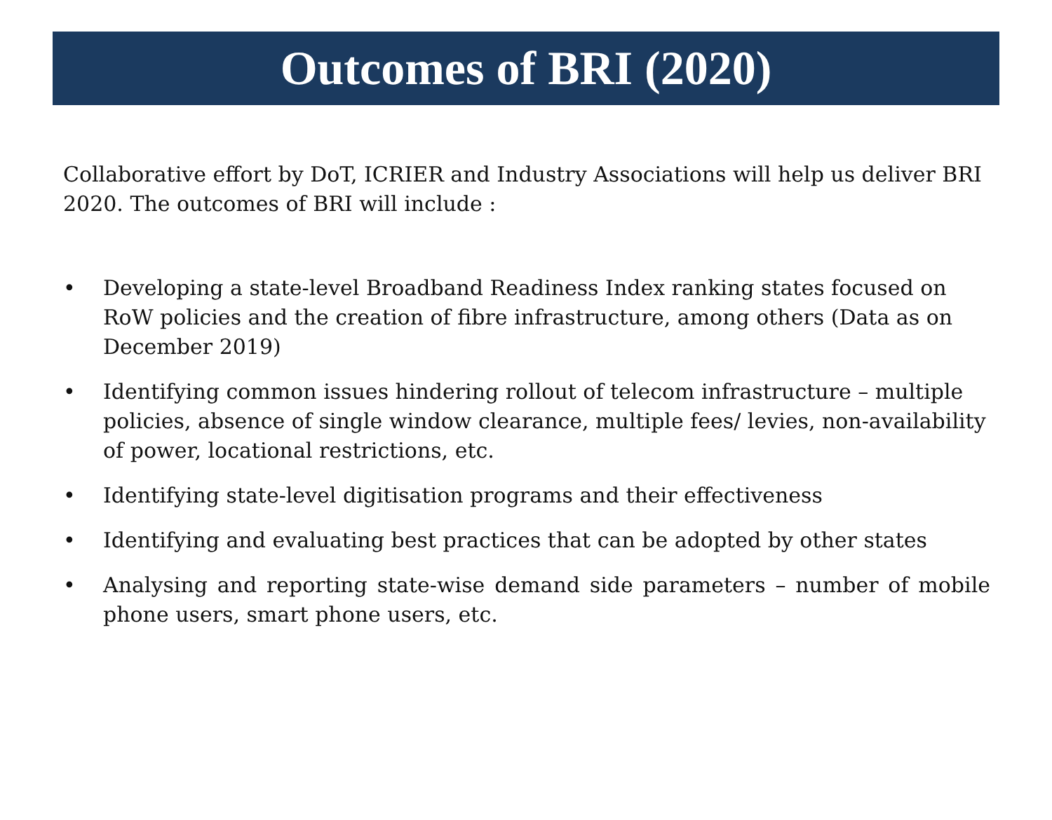Outcomes of BRI (2020)
Collaborative effort by DoT, ICRIER and Industry Associations will help us deliver BRI 2020. The outcomes of BRI will include :
• Developing a state-level Broadband Readiness Index ranking states focused on RoW policies and the creation of fibre infrastructure, among others (Data as on December 2019)
• Identifying common issues hindering rollout of telecom infrastructure – multiple policies, absence of single window clearance, multiple fees/ levies, non-availability of power, locational restrictions, etc.
• Identifying state-level digitisation programs and their effectiveness
• Identifying and evaluating best practices that can be adopted by other states
• Analysing and reporting state-wise demand side parameters – number of mobile phone users, smart phone users, etc.